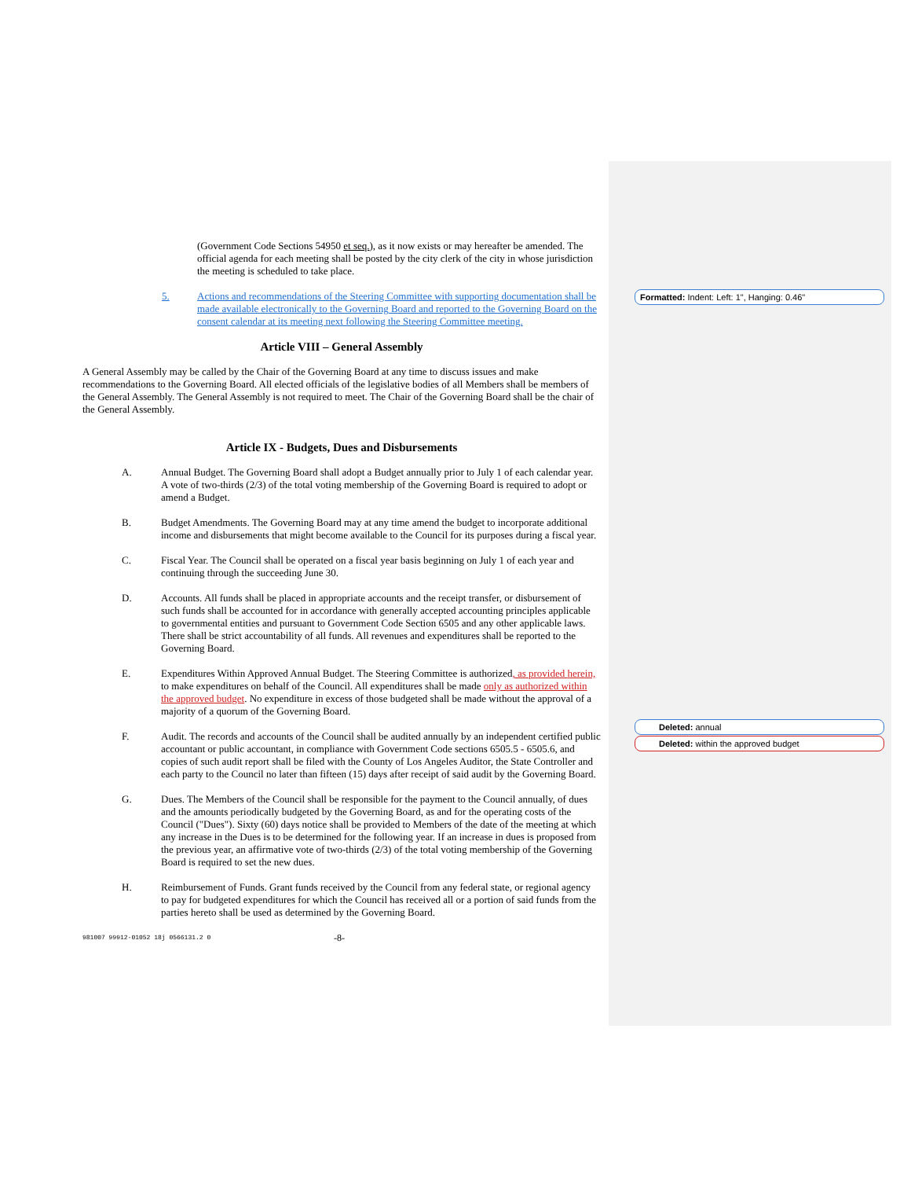(Government Code Sections 54950 et seq.), as it now exists or may hereafter be amended. The official agenda for each meeting shall be posted by the city clerk of the city in whose jurisdiction the meeting is scheduled to take place.
5. Actions and recommendations of the Steering Committee with supporting documentation shall be made available electronically to the Governing Board and reported to the Governing Board on the consent calendar at its meeting next following the Steering Committee meeting.
Article VIII – General Assembly
A General Assembly may be called by the Chair of the Governing Board at any time to discuss issues and make recommendations to the Governing Board. All elected officials of the legislative bodies of all Members shall be members of the General Assembly. The General Assembly is not required to meet. The Chair of the Governing Board shall be the chair of the General Assembly.
Article IX - Budgets, Dues and Disbursements
A. Annual Budget. The Governing Board shall adopt a Budget annually prior to July 1 of each calendar year. A vote of two-thirds (2/3) of the total voting membership of the Governing Board is required to adopt or amend a Budget.
B. Budget Amendments. The Governing Board may at any time amend the budget to incorporate additional income and disbursements that might become available to the Council for its purposes during a fiscal year.
C. Fiscal Year. The Council shall be operated on a fiscal year basis beginning on July 1 of each year and continuing through the succeeding June 30.
D. Accounts. All funds shall be placed in appropriate accounts and the receipt transfer, or disbursement of such funds shall be accounted for in accordance with generally accepted accounting principles applicable to governmental entities and pursuant to Government Code Section 6505 and any other applicable laws. There shall be strict accountability of all funds. All revenues and expenditures shall be reported to the Governing Board.
E. Expenditures Within Approved Annual Budget. The Steering Committee is authorized, as provided herein, to make expenditures on behalf of the Council. All expenditures shall be made only as authorized within the approved budget. No expenditure in excess of those budgeted shall be made without the approval of a majority of a quorum of the Governing Board.
F. Audit. The records and accounts of the Council shall be audited annually by an independent certified public accountant or public accountant, in compliance with Government Code sections 6505.5 - 6505.6, and copies of such audit report shall be filed with the County of Los Angeles Auditor, the State Controller and each party to the Council no later than fifteen (15) days after receipt of said audit by the Governing Board.
G. Dues. The Members of the Council shall be responsible for the payment to the Council annually, of dues and the amounts periodically budgeted by the Governing Board, as and for the operating costs of the Council ("Dues"). Sixty (60) days notice shall be provided to Members of the date of the meeting at which any increase in the Dues is to be determined for the following year. If an increase in dues is proposed from the previous year, an affirmative vote of two-thirds (2/3) of the total voting membership of the Governing Board is required to set the new dues.
H. Reimbursement of Funds. Grant funds received by the Council from any federal state, or regional agency to pay for budgeted expenditures for which the Council has received all or a portion of said funds from the parties hereto shall be used as determined by the Governing Board.
981007 99912-01052 18j 0566131.2 0 -8-
Formatted: Indent: Left: 1", Hanging: 0.46"
Deleted: annual
Deleted: within the approved budget